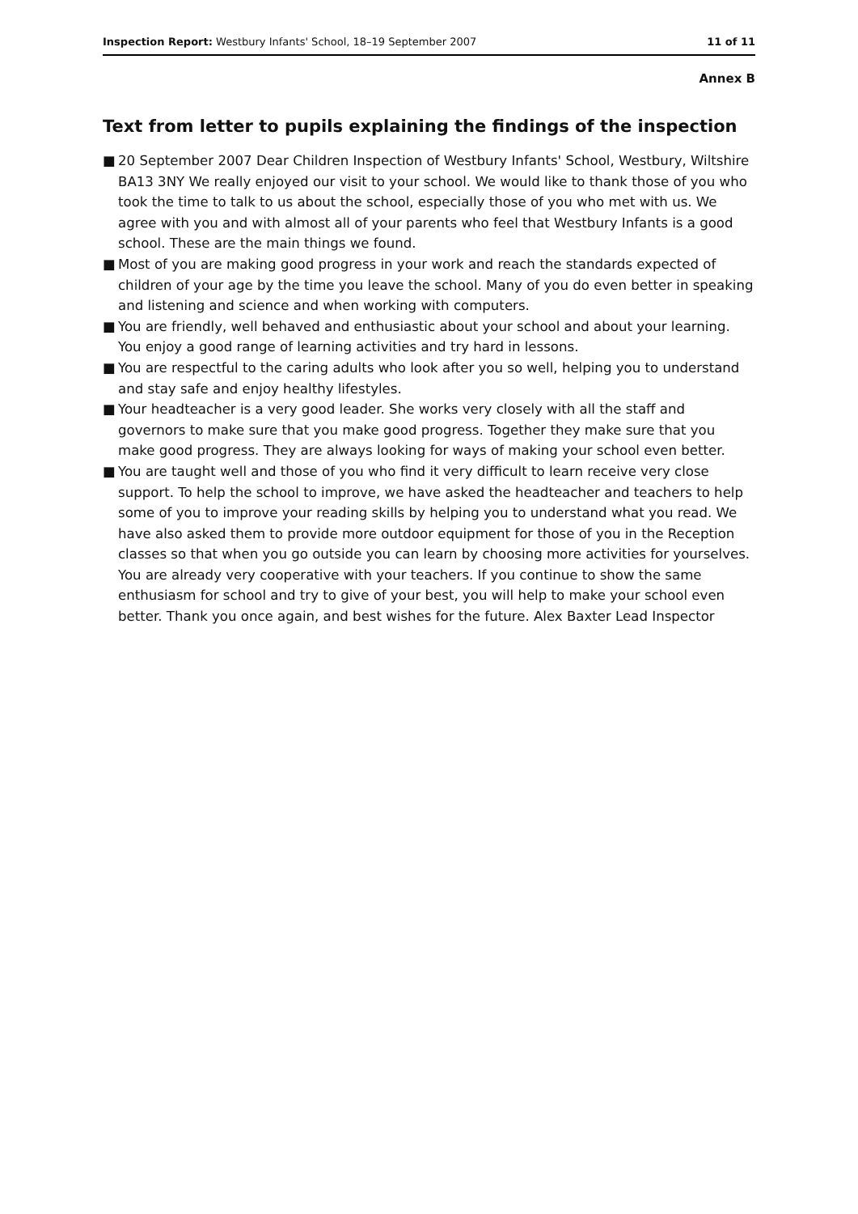Inspection Report: Westbury Infants' School, 18–19 September 2007
11 of 11
Annex B
Text from letter to pupils explaining the findings of the inspection
■ 20 September 2007 Dear Children Inspection of Westbury Infants' School, Westbury, Wiltshire BA13 3NY We really enjoyed our visit to your school. We would like to thank those of you who took the time to talk to us about the school, especially those of you who met with us. We agree with you and with almost all of your parents who feel that Westbury Infants is a good school. These are the main things we found.
■ Most of you are making good progress in your work and reach the standards expected of children of your age by the time you leave the school. Many of you do even better in speaking and listening and science and when working with computers.
■ You are friendly, well behaved and enthusiastic about your school and about your learning. You enjoy a good range of learning activities and try hard in lessons.
■ You are respectful to the caring adults who look after you so well, helping you to understand and stay safe and enjoy healthy lifestyles.
■ Your headteacher is a very good leader. She works very closely with all the staff and governors to make sure that you make good progress. Together they make sure that you make good progress. They are always looking for ways of making your school even better.
■ You are taught well and those of you who find it very difficult to learn receive very close support. To help the school to improve, we have asked the headteacher and teachers to help some of you to improve your reading skills by helping you to understand what you read. We have also asked them to provide more outdoor equipment for those of you in the Reception classes so that when you go outside you can learn by choosing more activities for yourselves. You are already very cooperative with your teachers. If you continue to show the same enthusiasm for school and try to give of your best, you will help to make your school even better. Thank you once again, and best wishes for the future. Alex Baxter Lead Inspector